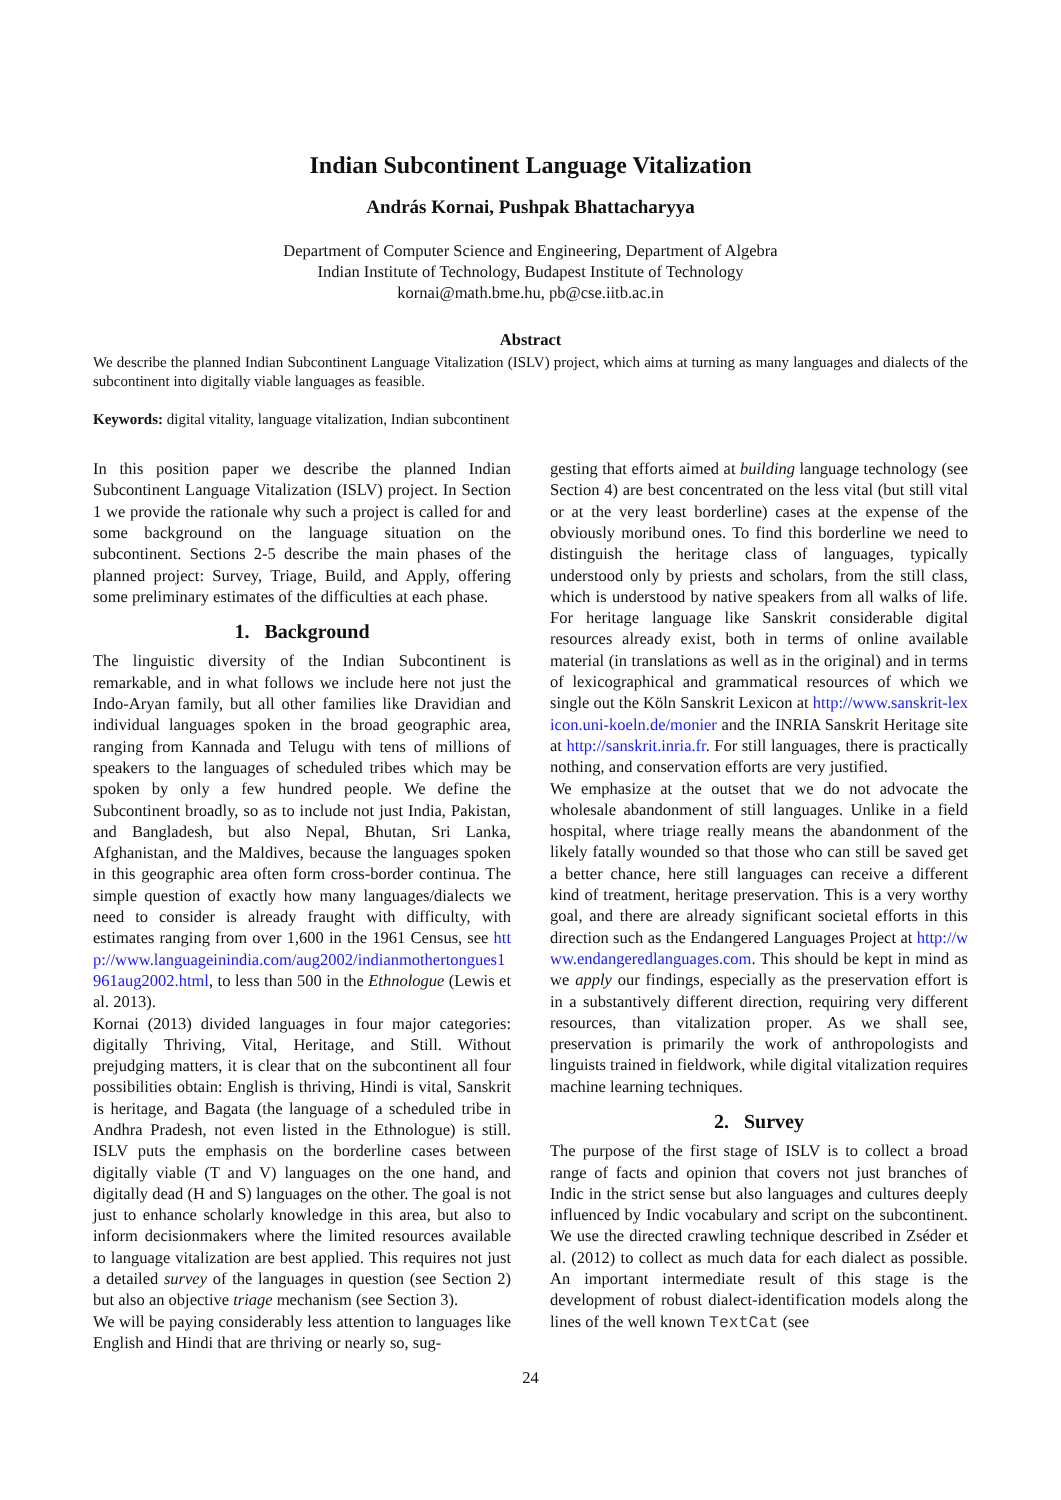Indian Subcontinent Language Vitalization
András Kornai, Pushpak Bhattacharyya
Department of Computer Science and Engineering, Department of Algebra
Indian Institute of Technology, Budapest Institute of Technology
kornai@math.bme.hu, pb@cse.iitb.ac.in
Abstract
We describe the planned Indian Subcontinent Language Vitalization (ISLV) project, which aims at turning as many languages and dialects of the subcontinent into digitally viable languages as feasible.
Keywords: digital vitality, language vitalization, Indian subcontinent
In this position paper we describe the planned Indian Subcontinent Language Vitalization (ISLV) project. In Section 1 we provide the rationale why such a project is called for and some background on the language situation on the subcontinent. Sections 2-5 describe the main phases of the planned project: Survey, Triage, Build, and Apply, offering some preliminary estimates of the difficulties at each phase.
1. Background
The linguistic diversity of the Indian Subcontinent is remarkable, and in what follows we include here not just the Indo-Aryan family, but all other families like Dravidian and individual languages spoken in the broad geographic area, ranging from Kannada and Telugu with tens of millions of speakers to the languages of scheduled tribes which may be spoken by only a few hundred people. We define the Subcontinent broadly, so as to include not just India, Pakistan, and Bangladesh, but also Nepal, Bhutan, Sri Lanka, Afghanistan, and the Maldives, because the languages spoken in this geographic area often form cross-border continua. The simple question of exactly how many languages/dialects we need to consider is already fraught with difficulty, with estimates ranging from over 1,600 in the 1961 Census, see http://www.languageinindia.com/aug2002/indianmothertongues1961aug2002.html, to less than 500 in the Ethnologue (Lewis et al. 2013).
Kornai (2013) divided languages in four major categories: digitally Thriving, Vital, Heritage, and Still. Without prejudging matters, it is clear that on the subcontinent all four possibilities obtain: English is thriving, Hindi is vital, Sanskrit is heritage, and Bagata (the language of a scheduled tribe in Andhra Pradesh, not even listed in the Ethnologue) is still. ISLV puts the emphasis on the borderline cases between digitally viable (T and V) languages on the one hand, and digitally dead (H and S) languages on the other. The goal is not just to enhance scholarly knowledge in this area, but also to inform decisionmakers where the limited resources available to language vitalization are best applied. This requires not just a detailed survey of the languages in question (see Section 2) but also an objective triage mechanism (see Section 3).
We will be paying considerably less attention to languages like English and Hindi that are thriving or nearly so, sug-
gesting that efforts aimed at building language technology (see Section 4) are best concentrated on the less vital (but still vital or at the very least borderline) cases at the expense of the obviously moribund ones. To find this borderline we need to distinguish the heritage class of languages, typically understood only by priests and scholars, from the still class, which is understood by native speakers from all walks of life. For heritage language like Sanskrit considerable digital resources already exist, both in terms of online available material (in translations as well as in the original) and in terms of lexicographical and grammatical resources of which we single out the Köln Sanskrit Lexicon at http://www.sanskrit-lexicon.uni-koeln.de/monier and the INRIA Sanskrit Heritage site at http://sanskrit.inria.fr. For still languages, there is practically nothing, and conservation efforts are very justified.
We emphasize at the outset that we do not advocate the wholesale abandonment of still languages. Unlike in a field hospital, where triage really means the abandonment of the likely fatally wounded so that those who can still be saved get a better chance, here still languages can receive a different kind of treatment, heritage preservation. This is a very worthy goal, and there are already significant societal efforts in this direction such as the Endangered Languages Project at http://www.endangeredlanguages.com. This should be kept in mind as we apply our findings, especially as the preservation effort is in a substantively different direction, requiring very different resources, than vitalization proper. As we shall see, preservation is primarily the work of anthropologists and linguists trained in fieldwork, while digital vitalization requires machine learning techniques.
2. Survey
The purpose of the first stage of ISLV is to collect a broad range of facts and opinion that covers not just branches of Indic in the strict sense but also languages and cultures deeply influenced by Indic vocabulary and script on the subcontinent. We use the directed crawling technique described in Zséder et al. (2012) to collect as much data for each dialect as possible. An important intermediate result of this stage is the development of robust dialect-identification models along the lines of the well known TextCat (see
24